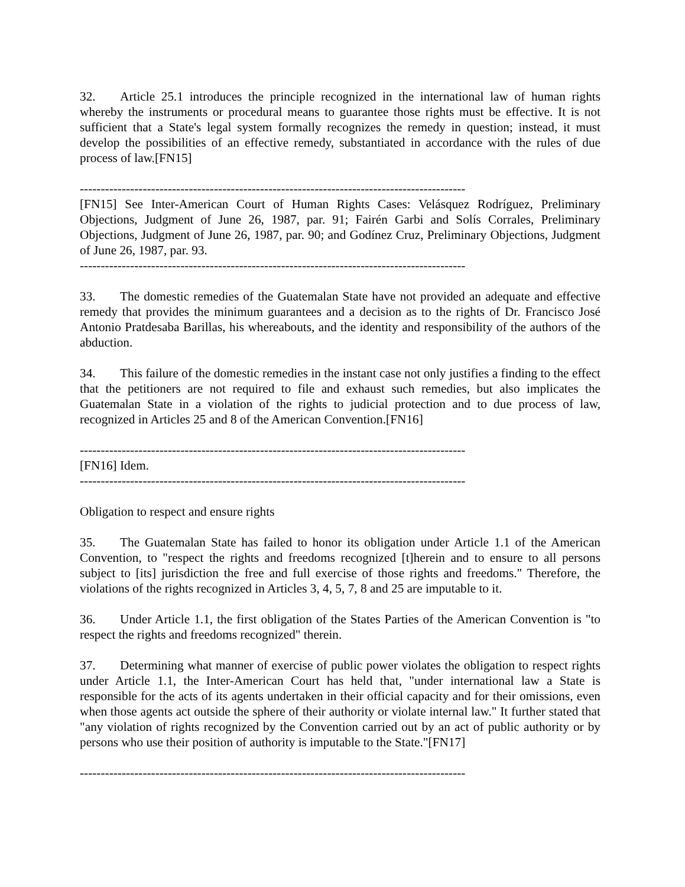32. Article 25.1 introduces the principle recognized in the international law of human rights whereby the instruments or procedural means to guarantee those rights must be effective. It is not sufficient that a State's legal system formally recognizes the remedy in question; instead, it must develop the possibilities of an effective remedy, substantiated in accordance with the rules of due process of law.[FN15]
--------------------------------------------------------------------------------------------
[FN15] See Inter-American Court of Human Rights Cases: Velásquez Rodríguez, Preliminary Objections, Judgment of June 26, 1987, par. 91; Fairén Garbi and Solís Corrales, Preliminary Objections, Judgment of June 26, 1987, par. 90; and Godínez Cruz, Preliminary Objections, Judgment of June 26, 1987, par. 93.
--------------------------------------------------------------------------------------------
33. The domestic remedies of the Guatemalan State have not provided an adequate and effective remedy that provides the minimum guarantees and a decision as to the rights of Dr. Francisco José Antonio Pratdesaba Barillas, his whereabouts, and the identity and responsibility of the authors of the abduction.
34. This failure of the domestic remedies in the instant case not only justifies a finding to the effect that the petitioners are not required to file and exhaust such remedies, but also implicates the Guatemalan State in a violation of the rights to judicial protection and to due process of law, recognized in Articles 25 and 8 of the American Convention.[FN16]
--------------------------------------------------------------------------------------------
[FN16] Idem.
--------------------------------------------------------------------------------------------
Obligation to respect and ensure rights
35. The Guatemalan State has failed to honor its obligation under Article 1.1 of the American Convention, to "respect the rights and freedoms recognized [t]herein and to ensure to all persons subject to [its] jurisdiction the free and full exercise of those rights and freedoms." Therefore, the violations of the rights recognized in Articles 3, 4, 5, 7, 8 and 25 are imputable to it.
36. Under Article 1.1, the first obligation of the States Parties of the American Convention is "to respect the rights and freedoms recognized" therein.
37. Determining what manner of exercise of public power violates the obligation to respect rights under Article 1.1, the Inter-American Court has held that, "under international law a State is responsible for the acts of its agents undertaken in their official capacity and for their omissions, even when those agents act outside the sphere of their authority or violate internal law." It further stated that "any violation of rights recognized by the Convention carried out by an act of public authority or by persons who use their position of authority is imputable to the State."[FN17]
--------------------------------------------------------------------------------------------